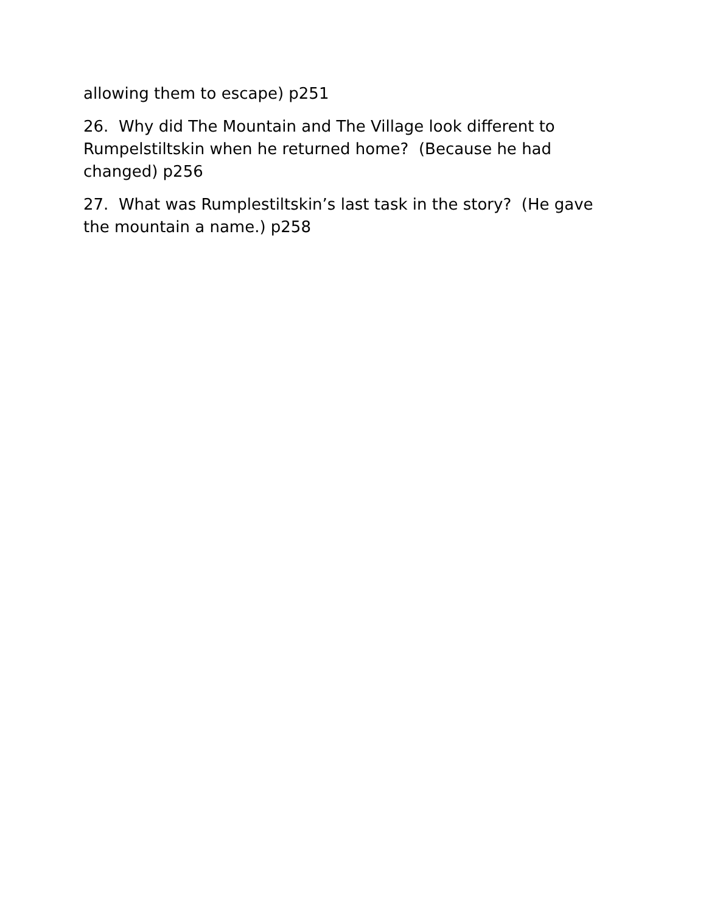allowing them to escape) p251
26. Why did The Mountain and The Village look different to Rumpelstiltskin when he returned home? (Because he had changed) p256
27. What was Rumplestiltskin’s last task in the story? (He gave the mountain a name.) p258